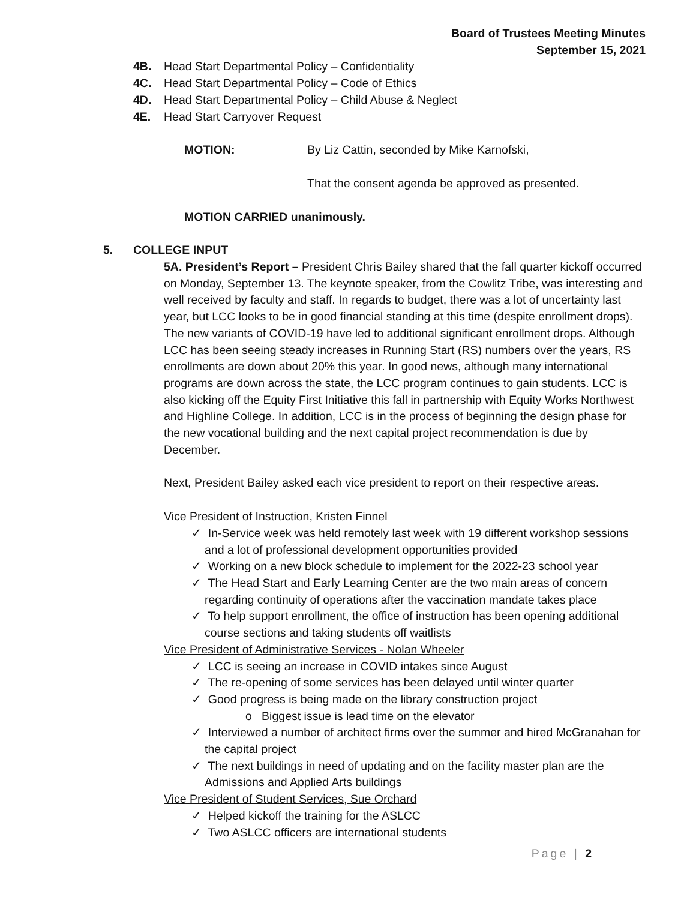Board of Trustees Meeting Minutes
September 15, 2021
4B. Head Start Departmental Policy – Confidentiality
4C. Head Start Departmental Policy – Code of Ethics
4D. Head Start Departmental Policy – Child Abuse & Neglect
4E. Head Start Carryover Request
MOTION: By Liz Cattin, seconded by Mike Karnofski,
That the consent agenda be approved as presented.
MOTION CARRIED unanimously.
5. COLLEGE INPUT
5A. President’s Report – President Chris Bailey shared that the fall quarter kickoff occurred on Monday, September 13. The keynote speaker, from the Cowlitz Tribe, was interesting and well received by faculty and staff. In regards to budget, there was a lot of uncertainty last year, but LCC looks to be in good financial standing at this time (despite enrollment drops). The new variants of COVID-19 have led to additional significant enrollment drops. Although LCC has been seeing steady increases in Running Start (RS) numbers over the years, RS enrollments are down about 20% this year. In good news, although many international programs are down across the state, the LCC program continues to gain students. LCC is also kicking off the Equity First Initiative this fall in partnership with Equity Works Northwest and Highline College. In addition, LCC is in the process of beginning the design phase for the new vocational building and the next capital project recommendation is due by December.
Next, President Bailey asked each vice president to report on their respective areas.
Vice President of Instruction, Kristen Finnel
✓ In-Service week was held remotely last week with 19 different workshop sessions and a lot of professional development opportunities provided
✓ Working on a new block schedule to implement for the 2022-23 school year
✓ The Head Start and Early Learning Center are the two main areas of concern regarding continuity of operations after the vaccination mandate takes place
✓ To help support enrollment, the office of instruction has been opening additional course sections and taking students off waitlists
Vice President of Administrative Services - Nolan Wheeler
✓ LCC is seeing an increase in COVID intakes since August
✓ The re-opening of some services has been delayed until winter quarter
✓ Good progress is being made on the library construction project
o Biggest issue is lead time on the elevator
✓ Interviewed a number of architect firms over the summer and hired McGranahan for the capital project
✓ The next buildings in need of updating and on the facility master plan are the Admissions and Applied Arts buildings
Vice President of Student Services, Sue Orchard
✓ Helped kickoff the training for the ASLCC
✓ Two ASLCC officers are international students
Page | 2